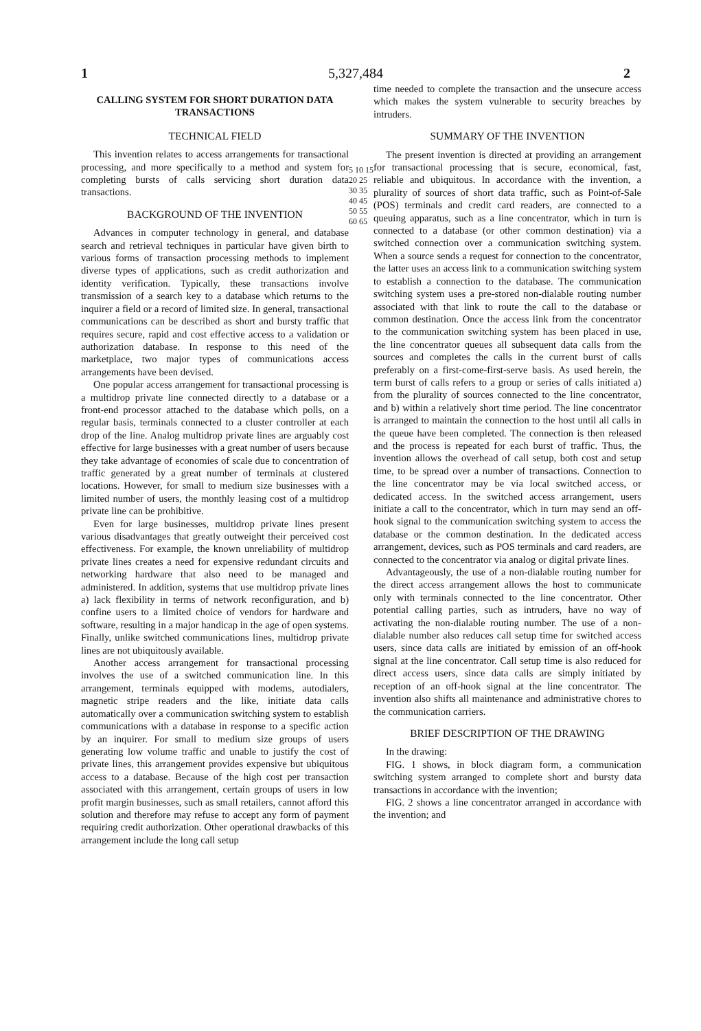1 5,327,484 2
CALLING SYSTEM FOR SHORT DURATION DATA TRANSACTIONS
TECHNICAL FIELD
This invention relates to access arrangements for transactional processing, and more specifically to a method and system for completing bursts of calls servicing short duration data transactions.
BACKGROUND OF THE INVENTION
Advances in computer technology in general, and database search and retrieval techniques in particular have given birth to various forms of transaction processing methods to implement diverse types of applications, such as credit authorization and identity verification. Typically, these transactions involve transmission of a search key to a database which returns to the inquirer a field or a record of limited size. In general, transactional communications can be described as short and bursty traffic that requires secure, rapid and cost effective access to a validation or authorization database. In response to this need of the marketplace, two major types of communications access arrangements have been devised.
One popular access arrangement for transactional processing is a multidrop private line connected directly to a database or a front-end processor attached to the database which polls, on a regular basis, terminals connected to a cluster controller at each drop of the line. Analog multidrop private lines are arguably cost effective for large businesses with a great number of users because they take advantage of economies of scale due to concentration of traffic generated by a great number of terminals at clustered locations. However, for small to medium size businesses with a limited number of users, the monthly leasing cost of a multidrop private line can be prohibitive.
Even for large businesses, multidrop private lines present various disadvantages that greatly outweight their perceived cost effectiveness. For example, the known unreliability of multidrop private lines creates a need for expensive redundant circuits and networking hardware that also need to be managed and administered. In addition, systems that use multidrop private lines a) lack flexibility in terms of network reconfiguration, and b) confine users to a limited choice of vendors for hardware and software, resulting in a major handicap in the age of open systems. Finally, unlike switched communications lines, multidrop private lines are not ubiquitously available.
Another access arrangement for transactional processing involves the use of a switched communication line. In this arrangement, terminals equipped with modems, autodialers, magnetic stripe readers and the like, initiate data calls automatically over a communication switching system to establish communications with a database in response to a specific action by an inquirer. For small to medium size groups of users generating low volume traffic and unable to justify the cost of private lines, this arrangement provides expensive but ubiquitous access to a database. Because of the high cost per transaction associated with this arrangement, certain groups of users in low profit margin businesses, such as small retailers, cannot afford this solution and therefore may refuse to accept any form of payment requiring credit authorization. Other operational drawbacks of this arrangement include the long call setup
5 10 15 20 25 30 35 40 45 50 55 60 65
time needed to complete the transaction and the unsecure access which makes the system vulnerable to security breaches by intruders.
SUMMARY OF THE INVENTION
The present invention is directed at providing an arrangement for transactional processing that is secure, economical, fast, reliable and ubiquitous. In accordance with the invention, a plurality of sources of short data traffic, such as Point-of-Sale (POS) terminals and credit card readers, are connected to a queuing apparatus, such as a line concentrator, which in turn is connected to a database (or other common destination) via a switched connection over a communication switching system. When a source sends a request for connection to the concentrator, the latter uses an access link to a communication switching system to establish a connection to the database. The communication switching system uses a pre-stored non-dialable routing number associated with that link to route the call to the database or common destination. Once the access link from the concentrator to the communication switching system has been placed in use, the line concentrator queues all subsequent data calls from the sources and completes the calls in the current burst of calls preferably on a first-come-first-serve basis. As used herein, the term burst of calls refers to a group or series of calls initiated a) from the plurality of sources connected to the line concentrator, and b) within a relatively short time period. The line concentrator is arranged to maintain the connection to the host until all calls in the queue have been completed. The connection is then released and the process is repeated for each burst of traffic. Thus, the invention allows the overhead of call setup, both cost and setup time, to be spread over a number of transactions. Connection to the line concentrator may be via local switched access, or dedicated access. In the switched access arrangement, users initiate a call to the concentrator, which in turn may send an off-hook signal to the communication switching system to access the database or the common destination. In the dedicated access arrangement, devices, such as POS terminals and card readers, are connected to the concentrator via analog or digital private lines.
Advantageously, the use of a non-dialable routing number for the direct access arrangement allows the host to communicate only with terminals connected to the line concentrator. Other potential calling parties, such as intruders, have no way of activating the non-dialable routing number. The use of a non-dialable number also reduces call setup time for switched access users, since data calls are initiated by emission of an off-hook signal at the line concentrator. Call setup time is also reduced for direct access users, since data calls are simply initiated by reception of an off-hook signal at the line concentrator. The invention also shifts all maintenance and administrative chores to the communication carriers.
BRIEF DESCRIPTION OF THE DRAWING
In the drawing:
FIG. 1 shows, in block diagram form, a communication switching system arranged to complete short and bursty data transactions in accordance with the invention;
FIG. 2 shows a line concentrator arranged in accordance with the invention; and